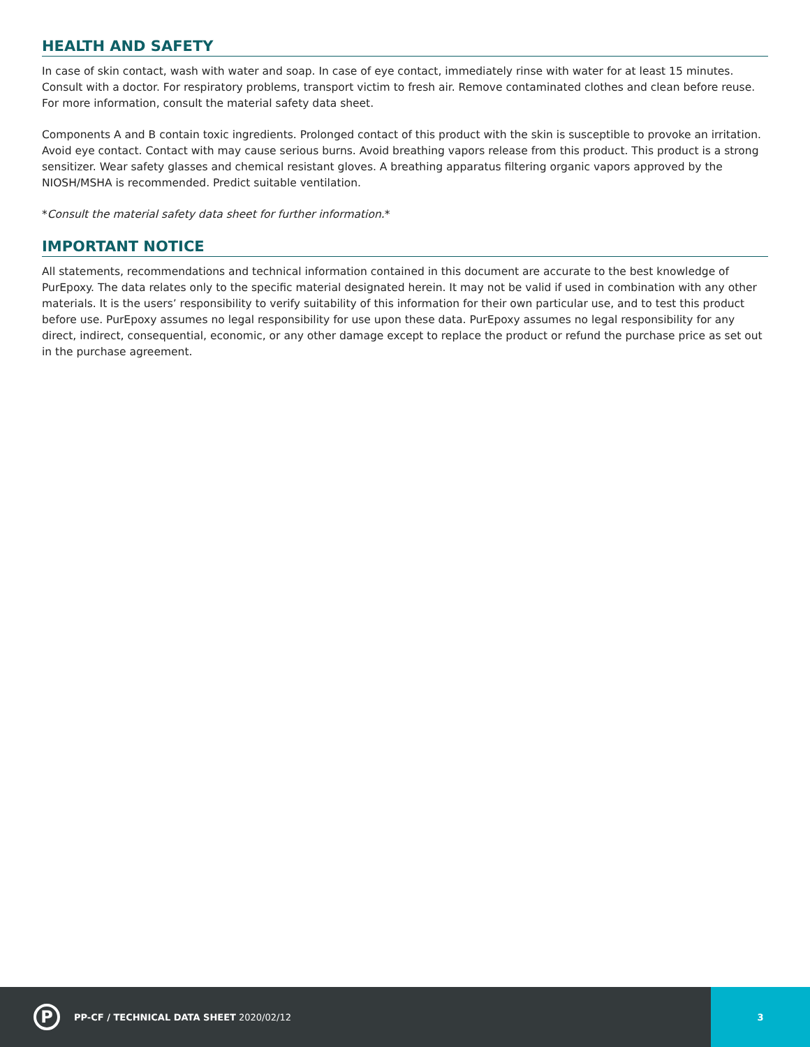HEALTH AND SAFETY
In case of skin contact, wash with water and soap. In case of eye contact, immediately rinse with water for at least 15 minutes. Consult with a doctor. For respiratory problems, transport victim to fresh air. Remove contaminated clothes and clean before reuse. For more information, consult the material safety data sheet.
Components A and B contain toxic ingredients. Prolonged contact of this product with the skin is susceptible to provoke an irritation. Avoid eye contact. Contact with may cause serious burns. Avoid breathing vapors release from this product. This product is a strong sensitizer. Wear safety glasses and chemical resistant gloves. A breathing apparatus filtering organic vapors approved by the NIOSH/MSHA is recommended. Predict suitable ventilation.
*Consult the material safety data sheet for further information.*
IMPORTANT NOTICE
All statements, recommendations and technical information contained in this document are accurate to the best knowledge of PurEpoxy. The data relates only to the specific material designated herein. It may not be valid if used in combination with any other materials. It is the users’ responsibility to verify suitability of this information for their own particular use, and to test this product before use. PurEpoxy assumes no legal responsibility for use upon these data. PurEpoxy assumes no legal responsibility for any direct, indirect, consequential, economic, or any other damage except to replace the product or refund the purchase price as set out in the purchase agreement.
P
PP-CF / TECHNICAL DATA SHEET 2020/02/12
3